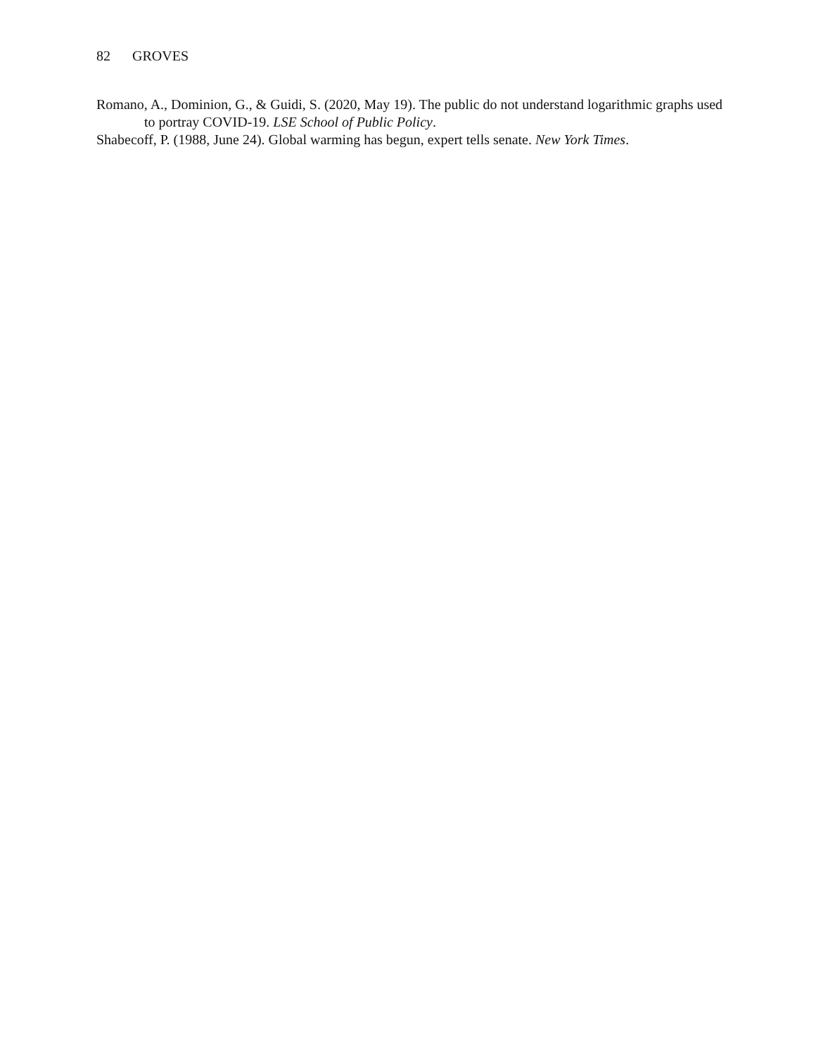82 GROVES
Romano, A., Dominion, G., & Guidi, S. (2020, May 19). The public do not understand logarithmic graphs used to portray COVID-19. LSE School of Public Policy.
Shabecoff, P. (1988, June 24). Global warming has begun, expert tells senate. New York Times.